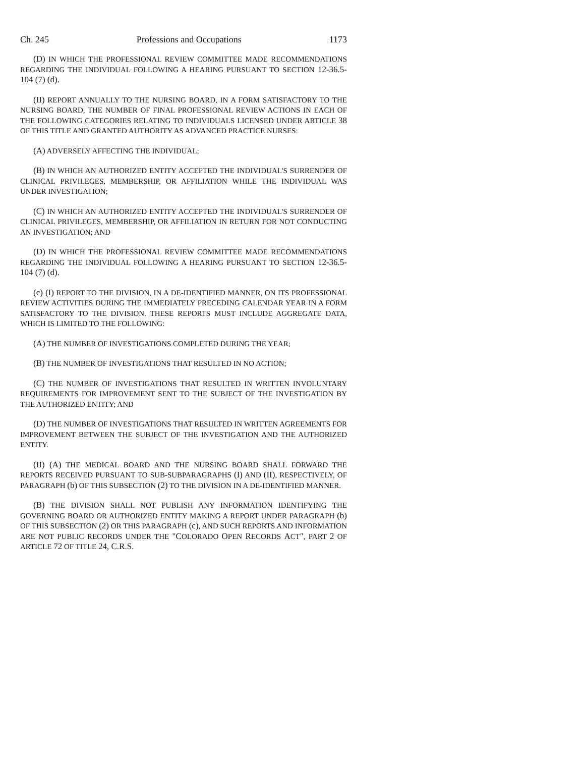Ch. 245 Professions and Occupations 1173
(D) IN WHICH THE PROFESSIONAL REVIEW COMMITTEE MADE RECOMMENDATIONS REGARDING THE INDIVIDUAL FOLLOWING A HEARING PURSUANT TO SECTION 12-36.5-104 (7) (d).
(II) REPORT ANNUALLY TO THE NURSING BOARD, IN A FORM SATISFACTORY TO THE NURSING BOARD, THE NUMBER OF FINAL PROFESSIONAL REVIEW ACTIONS IN EACH OF THE FOLLOWING CATEGORIES RELATING TO INDIVIDUALS LICENSED UNDER ARTICLE 38 OF THIS TITLE AND GRANTED AUTHORITY AS ADVANCED PRACTICE NURSES:
(A) ADVERSELY AFFECTING THE INDIVIDUAL;
(B) IN WHICH AN AUTHORIZED ENTITY ACCEPTED THE INDIVIDUAL'S SURRENDER OF CLINICAL PRIVILEGES, MEMBERSHIP, OR AFFILIATION WHILE THE INDIVIDUAL WAS UNDER INVESTIGATION;
(C) IN WHICH AN AUTHORIZED ENTITY ACCEPTED THE INDIVIDUAL'S SURRENDER OF CLINICAL PRIVILEGES, MEMBERSHIP, OR AFFILIATION IN RETURN FOR NOT CONDUCTING AN INVESTIGATION; AND
(D) IN WHICH THE PROFESSIONAL REVIEW COMMITTEE MADE RECOMMENDATIONS REGARDING THE INDIVIDUAL FOLLOWING A HEARING PURSUANT TO SECTION 12-36.5-104 (7) (d).
(c) (I) REPORT TO THE DIVISION, IN A DE-IDENTIFIED MANNER, ON ITS PROFESSIONAL REVIEW ACTIVITIES DURING THE IMMEDIATELY PRECEDING CALENDAR YEAR IN A FORM SATISFACTORY TO THE DIVISION. THESE REPORTS MUST INCLUDE AGGREGATE DATA, WHICH IS LIMITED TO THE FOLLOWING:
(A) THE NUMBER OF INVESTIGATIONS COMPLETED DURING THE YEAR;
(B) THE NUMBER OF INVESTIGATIONS THAT RESULTED IN NO ACTION;
(C) THE NUMBER OF INVESTIGATIONS THAT RESULTED IN WRITTEN INVOLUNTARY REQUIREMENTS FOR IMPROVEMENT SENT TO THE SUBJECT OF THE INVESTIGATION BY THE AUTHORIZED ENTITY; AND
(D) THE NUMBER OF INVESTIGATIONS THAT RESULTED IN WRITTEN AGREEMENTS FOR IMPROVEMENT BETWEEN THE SUBJECT OF THE INVESTIGATION AND THE AUTHORIZED ENTITY.
(II) (A) THE MEDICAL BOARD AND THE NURSING BOARD SHALL FORWARD THE REPORTS RECEIVED PURSUANT TO SUB-SUBPARAGRAPHS (I) AND (II), RESPECTIVELY, OF PARAGRAPH (b) OF THIS SUBSECTION (2) TO THE DIVISION IN A DE-IDENTIFIED MANNER.
(B) THE DIVISION SHALL NOT PUBLISH ANY INFORMATION IDENTIFYING THE GOVERNING BOARD OR AUTHORIZED ENTITY MAKING A REPORT UNDER PARAGRAPH (b) OF THIS SUBSECTION (2) OR THIS PARAGRAPH (c), AND SUCH REPORTS AND INFORMATION ARE NOT PUBLIC RECORDS UNDER THE "COLORADO OPEN RECORDS ACT", PART 2 OF ARTICLE 72 OF TITLE 24, C.R.S.